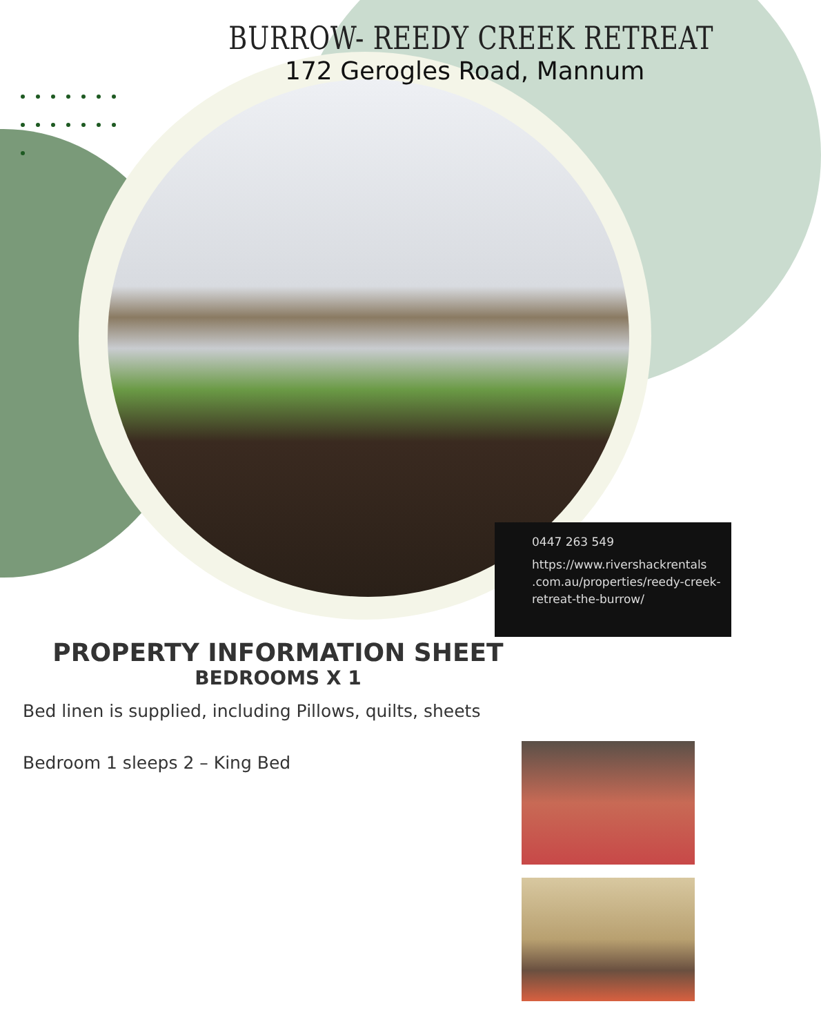BURROW- REEDY CREEK RETREAT
172 Gerogles Road, Mannum
0447 263 549
https://www.rivershackrentals .com.au/properties/reedy-creek-retreat-the-burrow/
PROPERTY INFORMATION SHEET
BEDROOMS X 1
Bed linen is supplied, including Pillows, quilts, sheets
Bedroom 1 sleeps 2 – King Bed